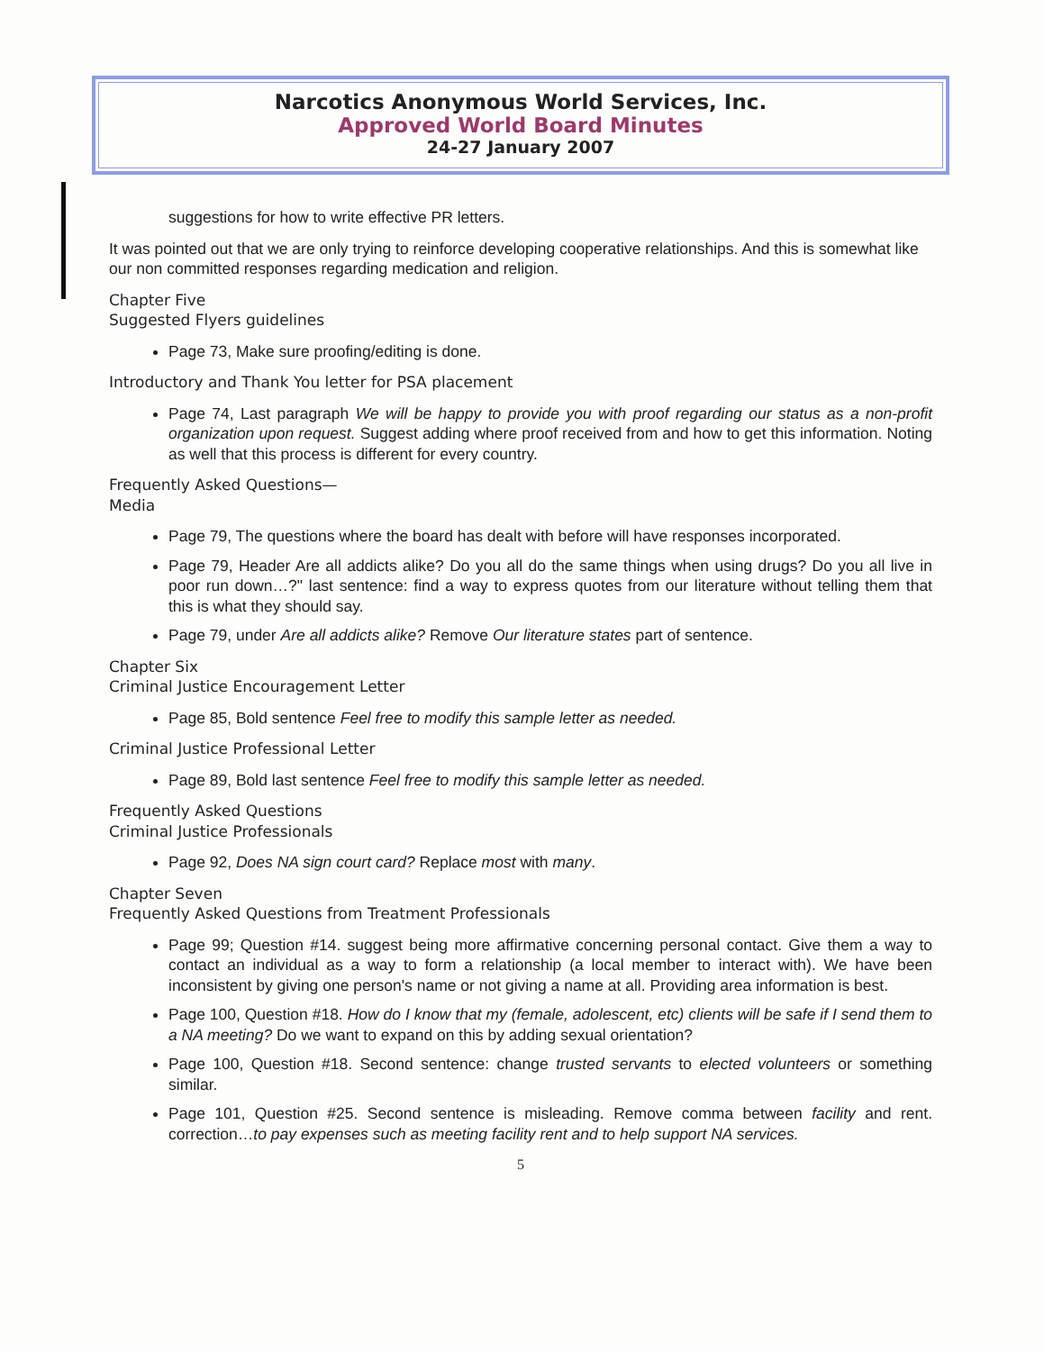Narcotics Anonymous World Services, Inc.
Approved World Board Minutes
24-27 January 2007
suggestions for how to write effective PR letters.
It was pointed out that we are only trying to reinforce developing cooperative relationships. And this is somewhat like our non committed responses regarding medication and religion.
Chapter Five
Suggested Flyers guidelines
Page 73, Make sure proofing/editing is done.
Introductory and Thank You letter for PSA placement
Page 74, Last paragraph We will be happy to provide you with proof regarding our status as a non-profit organization upon request. Suggest adding where proof received from and how to get this information. Noting as well that this process is different for every country.
Frequently Asked Questions—
Media
Page 79, The questions where the board has dealt with before will have responses incorporated.
Page 79, Header Are all addicts alike? Do you all do the same things when using drugs? Do you all live in poor run down…?" last sentence: find a way to express quotes from our literature without telling them that this is what they should say.
Page 79, under Are all addicts alike? Remove Our literature states part of sentence.
Chapter Six
Criminal Justice Encouragement Letter
Page 85, Bold sentence Feel free to modify this sample letter as needed.
Criminal Justice Professional Letter
Page 89, Bold last sentence Feel free to modify this sample letter as needed.
Frequently Asked Questions
Criminal Justice Professionals
Page 92, Does NA sign court card? Replace most with many.
Chapter Seven
Frequently Asked Questions from Treatment Professionals
Page 99; Question #14. suggest being more affirmative concerning personal contact. Give them a way to contact an individual as a way to form a relationship (a local member to interact with). We have been inconsistent by giving one person's name or not giving a name at all. Providing area information is best.
Page 100, Question #18. How do I know that my (female, adolescent, etc) clients will be safe if I send them to a NA meeting? Do we want to expand on this by adding sexual orientation?
Page 100, Question #18. Second sentence: change trusted servants to elected volunteers or something similar.
Page 101, Question #25. Second sentence is misleading. Remove comma between facility and rent. correction…to pay expenses such as meeting facility rent and to help support NA services.
5